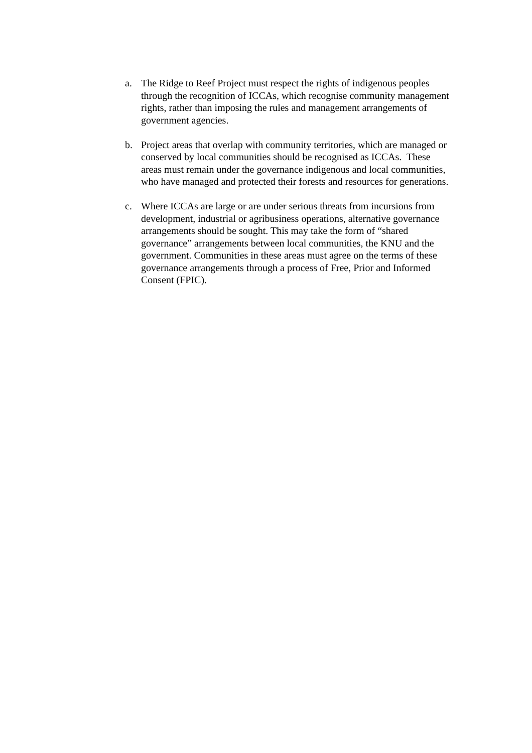a. The Ridge to Reef Project must respect the rights of indigenous peoples through the recognition of ICCAs, which recognise community management rights, rather than imposing the rules and management arrangements of government agencies.
b. Project areas that overlap with community territories, which are managed or conserved by local communities should be recognised as ICCAs. These areas must remain under the governance indigenous and local communities, who have managed and protected their forests and resources for generations.
c. Where ICCAs are large or are under serious threats from incursions from development, industrial or agribusiness operations, alternative governance arrangements should be sought. This may take the form of “shared governance” arrangements between local communities, the KNU and the government. Communities in these areas must agree on the terms of these governance arrangements through a process of Free, Prior and Informed Consent (FPIC).